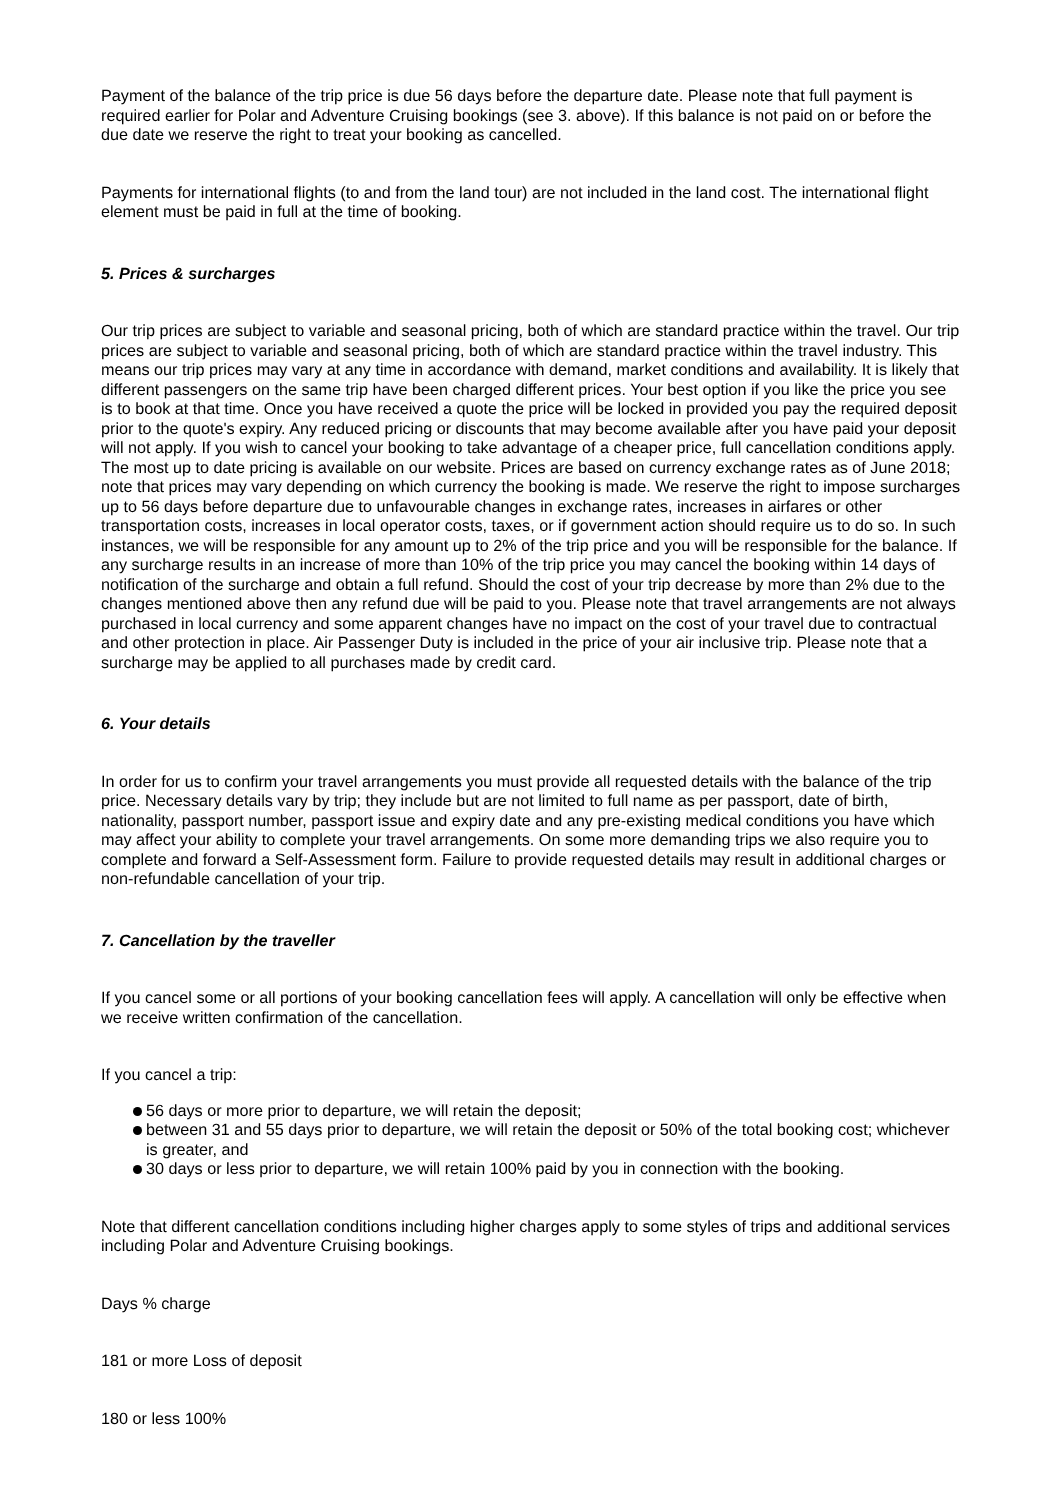Payment of the balance of the trip price is due 56 days before the departure date. Please note that full payment is required earlier for Polar and Adventure Cruising bookings (see 3. above). If this balance is not paid on or before the due date we reserve the right to treat your booking as cancelled.
Payments for international flights (to and from the land tour) are not included in the land cost. The international flight element must be paid in full at the time of booking.
5. Prices & surcharges
Our trip prices are subject to variable and seasonal pricing, both of which are standard practice within the travel. Our trip prices are subject to variable and seasonal pricing, both of which are standard practice within the travel industry. This means our trip prices may vary at any time in accordance with demand, market conditions and availability. It is likely that different passengers on the same trip have been charged different prices. Your best option if you like the price you see is to book at that time. Once you have received a quote the price will be locked in provided you pay the required deposit prior to the quote's expiry. Any reduced pricing or discounts that may become available after you have paid your deposit will not apply. If you wish to cancel your booking to take advantage of a cheaper price, full cancellation conditions apply. The most up to date pricing is available on our website. Prices are based on currency exchange rates as of June 2018; note that prices may vary depending on which currency the booking is made. We reserve the right to impose surcharges up to 56 days before departure due to unfavourable changes in exchange rates, increases in airfares or other transportation costs, increases in local operator costs, taxes, or if government action should require us to do so. In such instances, we will be responsible for any amount up to 2% of the trip price and you will be responsible for the balance. If any surcharge results in an increase of more than 10% of the trip price you may cancel the booking within 14 days of notification of the surcharge and obtain a full refund. Should the cost of your trip decrease by more than 2% due to the changes mentioned above then any refund due will be paid to you. Please note that travel arrangements are not always purchased in local currency and some apparent changes have no impact on the cost of your travel due to contractual and other protection in place. Air Passenger Duty is included in the price of your air inclusive trip. Please note that a surcharge may be applied to all purchases made by credit card.
6. Your details
In order for us to confirm your travel arrangements you must provide all requested details with the balance of the trip price. Necessary details vary by trip; they include but are not limited to full name as per passport, date of birth, nationality, passport number, passport issue and expiry date and any pre-existing medical conditions you have which may affect your ability to complete your travel arrangements. On some more demanding trips we also require you to complete and forward a Self-Assessment form. Failure to provide requested details may result in additional charges or non-refundable cancellation of your trip.
7. Cancellation by the traveller
If you cancel some or all portions of your booking cancellation fees will apply. A cancellation will only be effective when we receive written confirmation of the cancellation.
If you cancel a trip:
56 days or more prior to departure, we will retain the deposit;
between 31 and 55 days prior to departure, we will retain the deposit or 50% of the total booking cost; whichever is greater, and
30 days or less prior to departure, we will retain 100% paid by you in connection with the booking.
Note that different cancellation conditions including higher charges apply to some styles of trips and additional services including Polar and Adventure Cruising bookings.
Days % charge
181 or more Loss of deposit
180 or less 100%